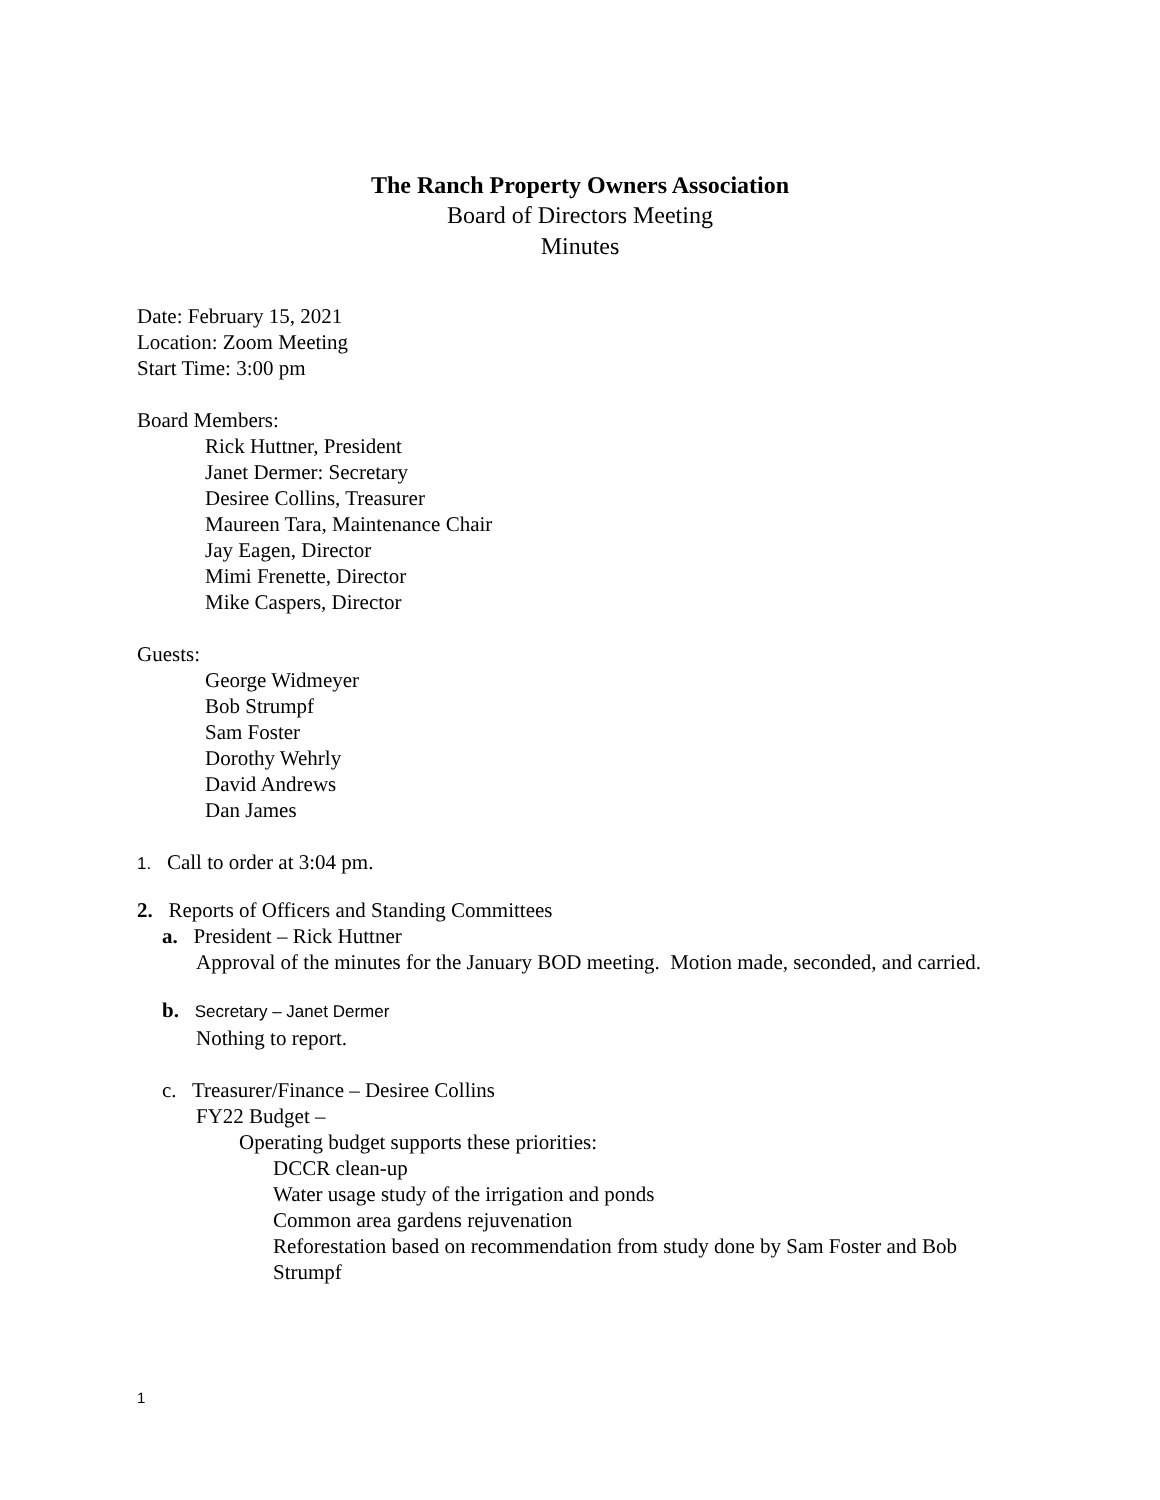The Ranch Property Owners Association
Board of Directors Meeting
Minutes
Date: February 15, 2021
Location: Zoom Meeting
Start Time: 3:00 pm
Board Members:
Rick Huttner, President
Janet Dermer: Secretary
Desiree Collins, Treasurer
Maureen Tara, Maintenance Chair
Jay Eagen, Director
Mimi Frenette, Director
Mike Caspers, Director
Guests:
George Widmeyer
Bob Strumpf
Sam Foster
Dorothy Wehrly
David Andrews
Dan James
1. Call to order at 3:04 pm.
2. Reports of Officers and Standing Committees
a. President – Rick Huttner
Approval of the minutes for the January BOD meeting. Motion made, seconded, and carried.
b. Secretary – Janet Dermer
Nothing to report.
c. Treasurer/Finance – Desiree Collins
FY22 Budget –
Operating budget supports these priorities:
DCCR clean-up
Water usage study of the irrigation and ponds
Common area gardens rejuvenation
Reforestation based on recommendation from study done by Sam Foster and Bob Strumpf
1